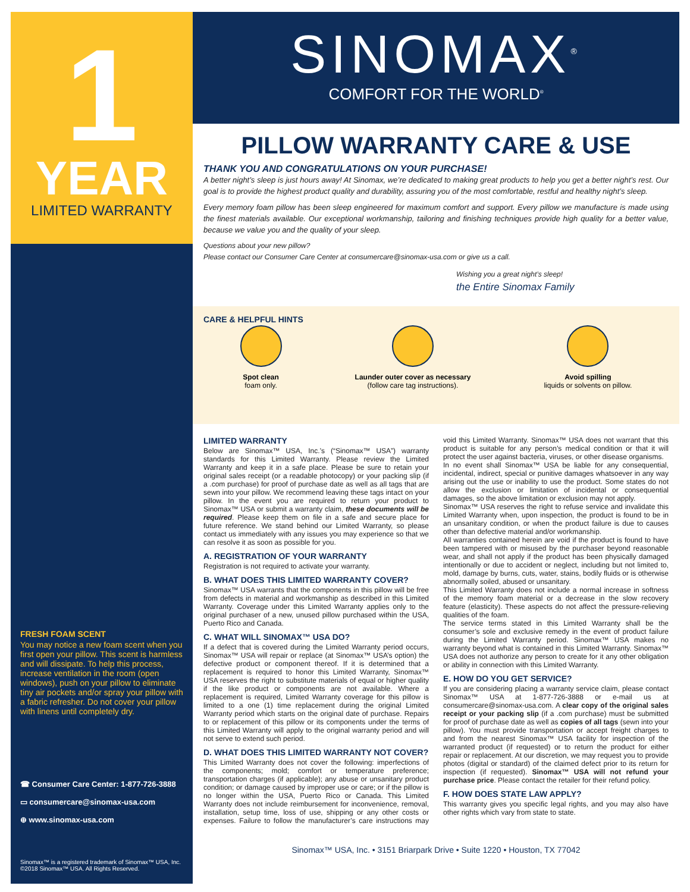1
YEAR
LIMITED WARRANTY
FRESH FOAM SCENT
You may notice a new foam scent when you first open your pillow. This scent is harmless and will dissipate. To help this process, increase ventilation in the room (open windows), push on your pillow to eliminate tiny air pockets and/or spray your pillow with a fabric refresher. Do not cover your pillow with linens until completely dry.
☎ Consumer Care Center: 1-877-726-3888
▭ consumercare@sinomax-usa.com
⊕ www.sinomax-usa.com
Sinomax™ is a registered trademark of Sinomax™ USA, Inc.
©2018 Sinomax™ USA. All Rights Reserved.
SINOMAX<sup>®</sup>
COMFORT FOR THE WORLD<sup>®</sup>
PILLOW WARRANTY CARE & USE
THANK YOU AND CONGRATULATIONS ON YOUR PURCHASE!
A better night’s sleep is just hours away! At Sinomax, we’re dedicated to making great products to help you get a better night’s rest. Our goal is to provide the highest product quality and durability, assuring you of the most comfortable, restful and healthy night’s sleep.
Every memory foam pillow has been sleep engineered for maximum comfort and support. Every pillow we manufacture is made using the finest materials available. Our exceptional workmanship, tailoring and finishing techniques provide high quality for a better value, because we value you and the quality of your sleep.
Questions about your new pillow?
Please contact our Consumer Care Center at consumercare@sinomax-usa.com or give us a call.
Wishing you a great night’s sleep!
the Entire Sinomax Family
CARE & HELPFUL HINTS
Spot clean
foam only.
Launder outer cover as necessary
(follow care tag instructions).
Avoid spilling
liquids or solvents on pillow.
LIMITED WARRANTY
Below are Sinomax™ USA, Inc.’s (“Sinomax™ USA”) warranty standards for this Limited Warranty. Please review the Limited Warranty and keep it in a safe place. Please be sure to retain your original sales receipt (or a readable photocopy) or your packing slip (if a .com purchase) for proof of purchase date as well as all tags that are sewn into your pillow. We recommend leaving these tags intact on your pillow. In the event you are required to return your product to Sinomax™ USA or submit a warranty claim, these documents will be required. Please keep them on file in a safe and secure place for future reference. We stand behind our Limited Warranty, so please contact us immediately with any issues you may experience so that we can resolve it as soon as possible for you.
A. REGISTRATION OF YOUR WARRANTY
Registration is not required to activate your warranty.
B. WHAT DOES THIS LIMITED WARRANTY COVER?
Sinomax™ USA warrants that the components in this pillow will be free from defects in material and workmanship as described in this Limited Warranty. Coverage under this Limited Warranty applies only to the original purchaser of a new, unused pillow purchased within the USA, Puerto Rico and Canada.
C. WHAT WILL SINOMAX™ USA DO?
If a defect that is covered during the Limited Warranty period occurs, Sinomax™ USA will repair or replace (at Sinomax™ USA’s option) the defective product or component thereof. If it is determined that a replacement is required to honor this Limited Warranty, Sinomax™ USA reserves the right to substitute materials of equal or higher quality if the like product or components are not available. Where a replacement is required, Limited Warranty coverage for this pillow is limited to a one (1) time replacement during the original Limited Warranty period which starts on the original date of purchase. Repairs to or replacement of this pillow or its components under the terms of this Limited Warranty will apply to the original warranty period and will not serve to extend such period.
D. WHAT DOES THIS LIMITED WARRANTY NOT COVER?
This Limited Warranty does not cover the following: imperfections of the components; mold; comfort or temperature preference; transportation charges (if applicable); any abuse or unsanitary product condition; or damage caused by improper use or care; or if the pillow is no longer within the USA, Puerto Rico or Canada. This Limited Warranty does not include reimbursement for inconvenience, removal, installation, setup time, loss of use, shipping or any other costs or expenses. Failure to follow the manufacturer’s care instructions may void this Limited Warranty. Sinomax™ USA does not warrant that this product is suitable for any person’s medical condition or that it will protect the user against bacteria, viruses, or other disease organisms.
In no event shall Sinomax™ USA be liable for any consequential, incidental, indirect, special or punitive damages whatsoever in any way arising out the use or inability to use the product. Some states do not allow the exclusion or limitation of incidental or consequential damages, so the above limitation or exclusion may not apply.
Sinomax™ USA reserves the right to refuse service and invalidate this Limited Warranty when, upon inspection, the product is found to be in an unsanitary condition, or when the product failure is due to causes other than defective material and/or workmanship.
All warranties contained herein are void if the product is found to have been tampered with or misused by the purchaser beyond reasonable wear, and shall not apply if the product has been physically damaged intentionally or due to accident or neglect, including but not limited to, mold, damage by burns, cuts, water, stains, bodily fluids or is otherwise abnormally soiled, abused or unsanitary.
This Limited Warranty does not include a normal increase in softness of the memory foam material or a decrease in the slow recovery feature (elasticity). These aspects do not affect the pressure-relieving qualities of the foam.
The service terms stated in this Limited Warranty shall be the consumer’s sole and exclusive remedy in the event of product failure during the Limited Warranty period. Sinomax™ USA makes no warranty beyond what is contained in this Limited Warranty. Sinomax™ USA does not authorize any person to create for it any other obligation or ability in connection with this Limited Warranty.
E. HOW DO YOU GET SERVICE?
If you are considering placing a warranty service claim, please contact Sinomax™ USA at 1-877-726-3888 or e-mail us at consumercare@sinomax-usa.com. A clear copy of the original sales receipt or your packing slip (if a .com purchase) must be submitted for proof of purchase date as well as copies of all tags (sewn into your pillow). You must provide transportation or accept freight charges to and from the nearest Sinomax™ USA facility for inspection of the warranted product (if requested) or to return the product for either repair or replacement. At our discretion, we may request you to provide photos (digital or standard) of the claimed defect prior to its return for inspection (if requested). Sinomax™ USA will not refund your purchase price. Please contact the retailer for their refund policy.
F. HOW DOES STATE LAW APPLY?
This warranty gives you specific legal rights, and you may also have other rights which vary from state to state.
Sinomax™ USA, Inc. • 3151 Briarpark Drive • Suite 1220 • Houston, TX 77042